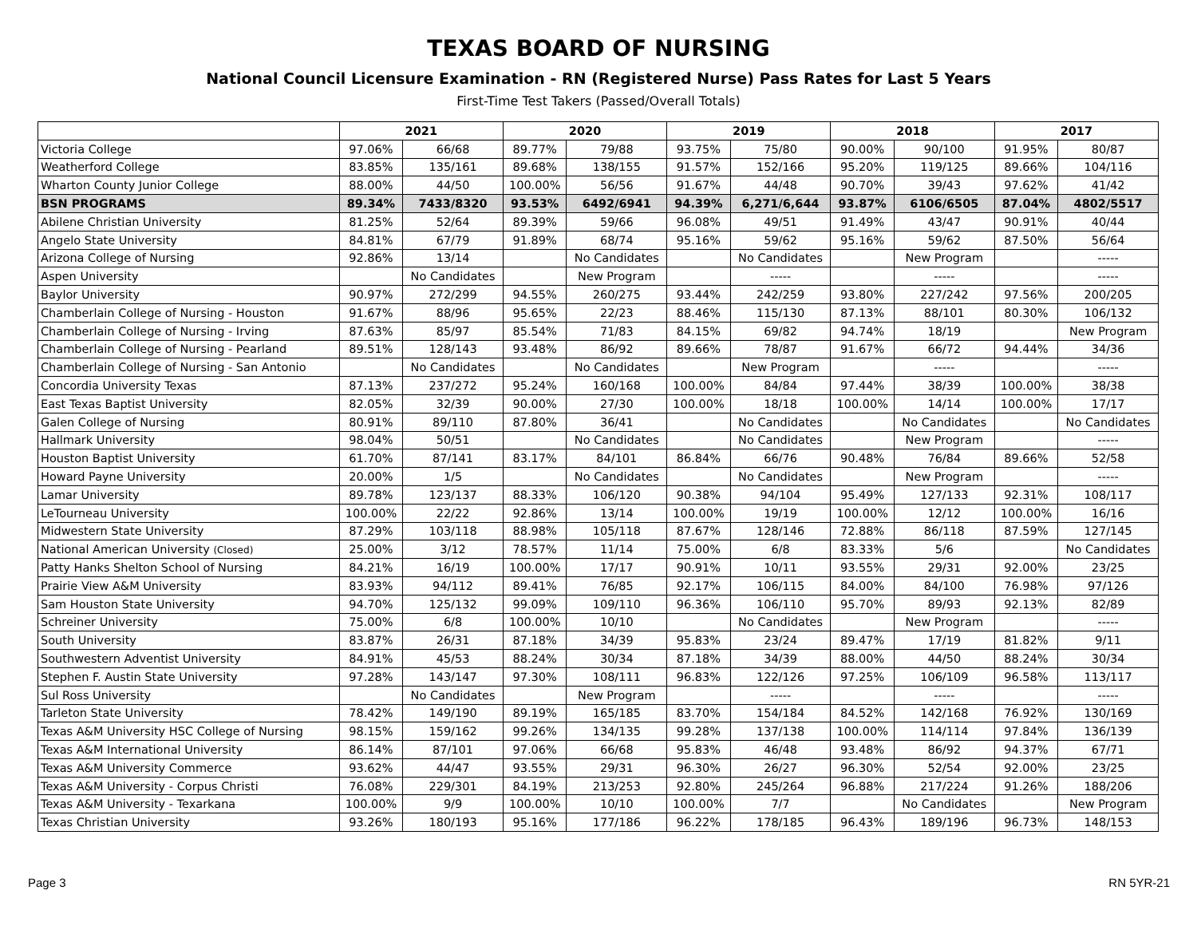TEXAS BOARD OF NURSING
National Council Licensure Examination - RN (Registered Nurse) Pass Rates for Last 5 Years
First-Time Test Takers (Passed/Overall Totals)
| | 2021 | | 2020 | | 2019 | | 2018 | | 2017 | |
| --- | --- | --- | --- | --- | --- | --- | --- | --- | --- | --- |
| Victoria College | 97.06% | 66/68 | 89.77% | 79/88 | 93.75% | 75/80 | 90.00% | 90/100 | 91.95% | 80/87 |
| Weatherford College | 83.85% | 135/161 | 89.68% | 138/155 | 91.57% | 152/166 | 95.20% | 119/125 | 89.66% | 104/116 |
| Wharton County Junior College | 88.00% | 44/50 | 100.00% | 56/56 | 91.67% | 44/48 | 90.70% | 39/43 | 97.62% | 41/42 |
| BSN PROGRAMS | 89.34% | 7433/8320 | 93.53% | 6492/6941 | 94.39% | 6,271/6,644 | 93.87% | 6106/6505 | 87.04% | 4802/5517 |
| Abilene Christian University | 81.25% | 52/64 | 89.39% | 59/66 | 96.08% | 49/51 | 91.49% | 43/47 | 90.91% | 40/44 |
| Angelo State University | 84.81% | 67/79 | 91.89% | 68/74 | 95.16% | 59/62 | 95.16% | 59/62 | 87.50% | 56/64 |
| Arizona College of Nursing | 92.86% | 13/14 | | No Candidates | | No Candidates | | New Program | | ----- |
| Aspen University | | No Candidates | | New Program | | ----- | | ----- | | ----- |
| Baylor University | 90.97% | 272/299 | 94.55% | 260/275 | 93.44% | 242/259 | 93.80% | 227/242 | 97.56% | 200/205 |
| Chamberlain College of Nursing - Houston | 91.67% | 88/96 | 95.65% | 22/23 | 88.46% | 115/130 | 87.13% | 88/101 | 80.30% | 106/132 |
| Chamberlain College of Nursing - Irving | 87.63% | 85/97 | 85.54% | 71/83 | 84.15% | 69/82 | 94.74% | 18/19 | | New Program |
| Chamberlain College of Nursing - Pearland | 89.51% | 128/143 | 93.48% | 86/92 | 89.66% | 78/87 | 91.67% | 66/72 | 94.44% | 34/36 |
| Chamberlain College of Nursing - San Antonio | | No Candidates | | No Candidates | | New Program | | ----- | | ----- |
| Concordia University Texas | 87.13% | 237/272 | 95.24% | 160/168 | 100.00% | 84/84 | 97.44% | 38/39 | 100.00% | 38/38 |
| East Texas Baptist University | 82.05% | 32/39 | 90.00% | 27/30 | 100.00% | 18/18 | 100.00% | 14/14 | 100.00% | 17/17 |
| Galen College of Nursing | 80.91% | 89/110 | 87.80% | 36/41 | | No Candidates | | No Candidates | | No Candidates |
| Hallmark University | 98.04% | 50/51 | | No Candidates | | No Candidates | | New Program | | ----- |
| Houston Baptist University | 61.70% | 87/141 | 83.17% | 84/101 | 86.84% | 66/76 | 90.48% | 76/84 | 89.66% | 52/58 |
| Howard Payne University | 20.00% | 1/5 | | No Candidates | | No Candidates | | New Program | | ----- |
| Lamar University | 89.78% | 123/137 | 88.33% | 106/120 | 90.38% | 94/104 | 95.49% | 127/133 | 92.31% | 108/117 |
| LeTourneau University | 100.00% | 22/22 | 92.86% | 13/14 | 100.00% | 19/19 | 100.00% | 12/12 | 100.00% | 16/16 |
| Midwestern State University | 87.29% | 103/118 | 88.98% | 105/118 | 87.67% | 128/146 | 72.88% | 86/118 | 87.59% | 127/145 |
| National American University (Closed) | 25.00% | 3/12 | 78.57% | 11/14 | 75.00% | 6/8 | 83.33% | 5/6 | | No Candidates |
| Patty Hanks Shelton School of Nursing | 84.21% | 16/19 | 100.00% | 17/17 | 90.91% | 10/11 | 93.55% | 29/31 | 92.00% | 23/25 |
| Prairie View A&M University | 83.93% | 94/112 | 89.41% | 76/85 | 92.17% | 106/115 | 84.00% | 84/100 | 76.98% | 97/126 |
| Sam Houston State University | 94.70% | 125/132 | 99.09% | 109/110 | 96.36% | 106/110 | 95.70% | 89/93 | 92.13% | 82/89 |
| Schreiner University | 75.00% | 6/8 | 100.00% | 10/10 | | No Candidates | | New Program | | ----- |
| South University | 83.87% | 26/31 | 87.18% | 34/39 | 95.83% | 23/24 | 89.47% | 17/19 | 81.82% | 9/11 |
| Southwestern Adventist University | 84.91% | 45/53 | 88.24% | 30/34 | 87.18% | 34/39 | 88.00% | 44/50 | 88.24% | 30/34 |
| Stephen F. Austin State University | 97.28% | 143/147 | 97.30% | 108/111 | 96.83% | 122/126 | 97.25% | 106/109 | 96.58% | 113/117 |
| Sul Ross University | | No Candidates | | New Program | | ----- | | ----- | | ----- |
| Tarleton State University | 78.42% | 149/190 | 89.19% | 165/185 | 83.70% | 154/184 | 84.52% | 142/168 | 76.92% | 130/169 |
| Texas A&M University HSC College of Nursing | 98.15% | 159/162 | 99.26% | 134/135 | 99.28% | 137/138 | 100.00% | 114/114 | 97.84% | 136/139 |
| Texas A&M International University | 86.14% | 87/101 | 97.06% | 66/68 | 95.83% | 46/48 | 93.48% | 86/92 | 94.37% | 67/71 |
| Texas A&M University Commerce | 93.62% | 44/47 | 93.55% | 29/31 | 96.30% | 26/27 | 96.30% | 52/54 | 92.00% | 23/25 |
| Texas A&M University - Corpus Christi | 76.08% | 229/301 | 84.19% | 213/253 | 92.80% | 245/264 | 96.88% | 217/224 | 91.26% | 188/206 |
| Texas A&M University - Texarkana | 100.00% | 9/9 | 100.00% | 10/10 | 100.00% | 7/7 | | No Candidates | | New Program |
| Texas Christian University | 93.26% | 180/193 | 95.16% | 177/186 | 96.22% | 178/185 | 96.43% | 189/196 | 96.73% | 148/153 |
Page 3 RN 5YR-21